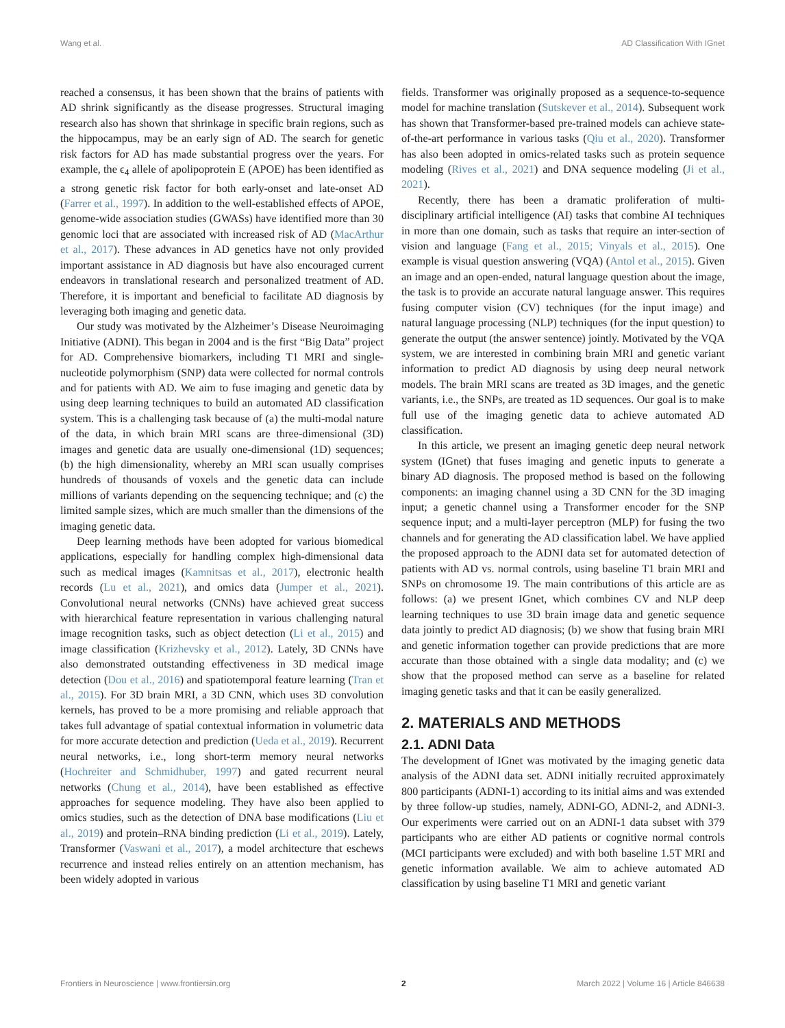Wang et al. AD Classification With IGnet
reached a consensus, it has been shown that the brains of patients with AD shrink significantly as the disease progresses. Structural imaging research also has shown that shrinkage in specific brain regions, such as the hippocampus, may be an early sign of AD. The search for genetic risk factors for AD has made substantial progress over the years. For example, the ϵ<sub>4</sub> allele of apolipoprotein E (APOE) has been identified as a strong genetic risk factor for both early-onset and late-onset AD (Farrer et al., 1997). In addition to the well-established effects of APOE, genome-wide association studies (GWASs) have identified more than 30 genomic loci that are associated with increased risk of AD (MacArthur et al., 2017). These advances in AD genetics have not only provided important assistance in AD diagnosis but have also encouraged current endeavors in translational research and personalized treatment of AD. Therefore, it is important and beneficial to facilitate AD diagnosis by leveraging both imaging and genetic data.
Our study was motivated by the Alzheimer’s Disease Neuroimaging Initiative (ADNI). This began in 2004 and is the first “Big Data” project for AD. Comprehensive biomarkers, including T1 MRI and single-nucleotide polymorphism (SNP) data were collected for normal controls and for patients with AD. We aim to fuse imaging and genetic data by using deep learning techniques to build an automated AD classification system. This is a challenging task because of (a) the multi-modal nature of the data, in which brain MRI scans are three-dimensional (3D) images and genetic data are usually one-dimensional (1D) sequences; (b) the high dimensionality, whereby an MRI scan usually comprises hundreds of thousands of voxels and the genetic data can include millions of variants depending on the sequencing technique; and (c) the limited sample sizes, which are much smaller than the dimensions of the imaging genetic data.
Deep learning methods have been adopted for various biomedical applications, especially for handling complex high-dimensional data such as medical images (Kamnitsas et al., 2017), electronic health records (Lu et al., 2021), and omics data (Jumper et al., 2021). Convolutional neural networks (CNNs) have achieved great success with hierarchical feature representation in various challenging natural image recognition tasks, such as object detection (Li et al., 2015) and image classification (Krizhevsky et al., 2012). Lately, 3D CNNs have also demonstrated outstanding effectiveness in 3D medical image detection (Dou et al., 2016) and spatiotemporal feature learning (Tran et al., 2015). For 3D brain MRI, a 3D CNN, which uses 3D convolution kernels, has proved to be a more promising and reliable approach that takes full advantage of spatial contextual information in volumetric data for more accurate detection and prediction (Ueda et al., 2019). Recurrent neural networks, i.e., long short-term memory neural networks (Hochreiter and Schmidhuber, 1997) and gated recurrent neural networks (Chung et al., 2014), have been established as effective approaches for sequence modeling. They have also been applied to omics studies, such as the detection of DNA base modifications (Liu et al., 2019) and protein–RNA binding prediction (Li et al., 2019). Lately, Transformer (Vaswani et al., 2017), a model architecture that eschews recurrence and instead relies entirely on an attention mechanism, has been widely adopted in various
fields. Transformer was originally proposed as a sequence-to-sequence model for machine translation (Sutskever et al., 2014). Subsequent work has shown that Transformer-based pre-trained models can achieve state-of-the-art performance in various tasks (Qiu et al., 2020). Transformer has also been adopted in omics-related tasks such as protein sequence modeling (Rives et al., 2021) and DNA sequence modeling (Ji et al., 2021).
Recently, there has been a dramatic proliferation of multi-disciplinary artificial intelligence (AI) tasks that combine AI techniques in more than one domain, such as tasks that require an inter-section of vision and language (Fang et al., 2015; Vinyals et al., 2015). One example is visual question answering (VQA) (Antol et al., 2015). Given an image and an open-ended, natural language question about the image, the task is to provide an accurate natural language answer. This requires fusing computer vision (CV) techniques (for the input image) and natural language processing (NLP) techniques (for the input question) to generate the output (the answer sentence) jointly. Motivated by the VQA system, we are interested in combining brain MRI and genetic variant information to predict AD diagnosis by using deep neural network models. The brain MRI scans are treated as 3D images, and the genetic variants, i.e., the SNPs, are treated as 1D sequences. Our goal is to make full use of the imaging genetic data to achieve automated AD classification.
In this article, we present an imaging genetic deep neural network system (IGnet) that fuses imaging and genetic inputs to generate a binary AD diagnosis. The proposed method is based on the following components: an imaging channel using a 3D CNN for the 3D imaging input; a genetic channel using a Transformer encoder for the SNP sequence input; and a multi-layer perceptron (MLP) for fusing the two channels and for generating the AD classification label. We have applied the proposed approach to the ADNI data set for automated detection of patients with AD vs. normal controls, using baseline T1 brain MRI and SNPs on chromosome 19. The main contributions of this article are as follows: (a) we present IGnet, which combines CV and NLP deep learning techniques to use 3D brain image data and genetic sequence data jointly to predict AD diagnosis; (b) we show that fusing brain MRI and genetic information together can provide predictions that are more accurate than those obtained with a single data modality; and (c) we show that the proposed method can serve as a baseline for related imaging genetic tasks and that it can be easily generalized.
2. MATERIALS AND METHODS
2.1. ADNI Data
The development of IGnet was motivated by the imaging genetic data analysis of the ADNI data set. ADNI initially recruited approximately 800 participants (ADNI-1) according to its initial aims and was extended by three follow-up studies, namely, ADNI-GO, ADNI-2, and ADNI-3. Our experiments were carried out on an ADNI-1 data subset with 379 participants who are either AD patients or cognitive normal controls (MCI participants were excluded) and with both baseline 1.5T MRI and genetic information available. We aim to achieve automated AD classification by using baseline T1 MRI and genetic variant
Frontiers in Neuroscience | www.frontiersin.org 2 March 2022 | Volume 16 | Article 846638